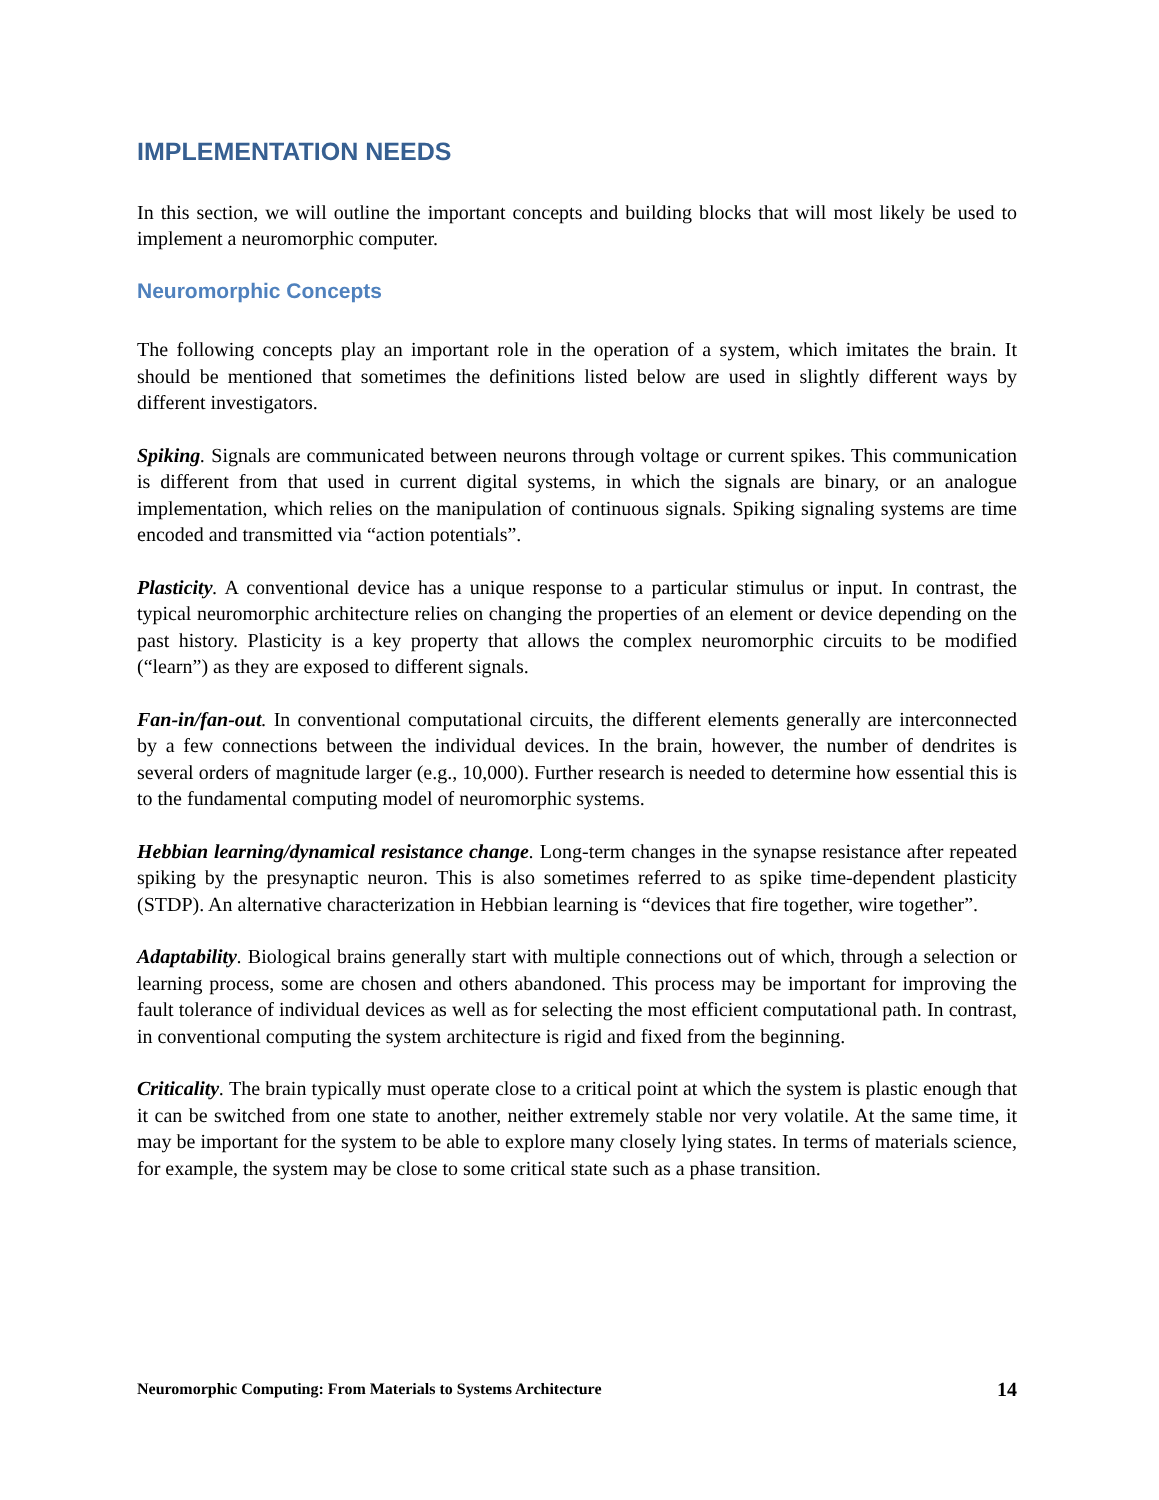IMPLEMENTATION NEEDS
In this section, we will outline the important concepts and building blocks that will most likely be used to implement a neuromorphic computer.
Neuromorphic Concepts
The following concepts play an important role in the operation of a system, which imitates the brain. It should be mentioned that sometimes the definitions listed below are used in slightly different ways by different investigators.
Spiking. Signals are communicated between neurons through voltage or current spikes. This communication is different from that used in current digital systems, in which the signals are binary, or an analogue implementation, which relies on the manipulation of continuous signals. Spiking signaling systems are time encoded and transmitted via “action potentials”.
Plasticity. A conventional device has a unique response to a particular stimulus or input. In contrast, the typical neuromorphic architecture relies on changing the properties of an element or device depending on the past history. Plasticity is a key property that allows the complex neuromorphic circuits to be modified (“learn”) as they are exposed to different signals.
Fan-in/fan-out. In conventional computational circuits, the different elements generally are interconnected by a few connections between the individual devices. In the brain, however, the number of dendrites is several orders of magnitude larger (e.g., 10,000). Further research is needed to determine how essential this is to the fundamental computing model of neuromorphic systems.
Hebbian learning/dynamical resistance change. Long-term changes in the synapse resistance after repeated spiking by the presynaptic neuron. This is also sometimes referred to as spike time-dependent plasticity (STDP). An alternative characterization in Hebbian learning is “devices that fire together, wire together”.
Adaptability. Biological brains generally start with multiple connections out of which, through a selection or learning process, some are chosen and others abandoned. This process may be important for improving the fault tolerance of individual devices as well as for selecting the most efficient computational path. In contrast, in conventional computing the system architecture is rigid and fixed from the beginning.
Criticality. The brain typically must operate close to a critical point at which the system is plastic enough that it can be switched from one state to another, neither extremely stable nor very volatile. At the same time, it may be important for the system to be able to explore many closely lying states. In terms of materials science, for example, the system may be close to some critical state such as a phase transition.
Neuromorphic Computing: From Materials to Systems Architecture 14